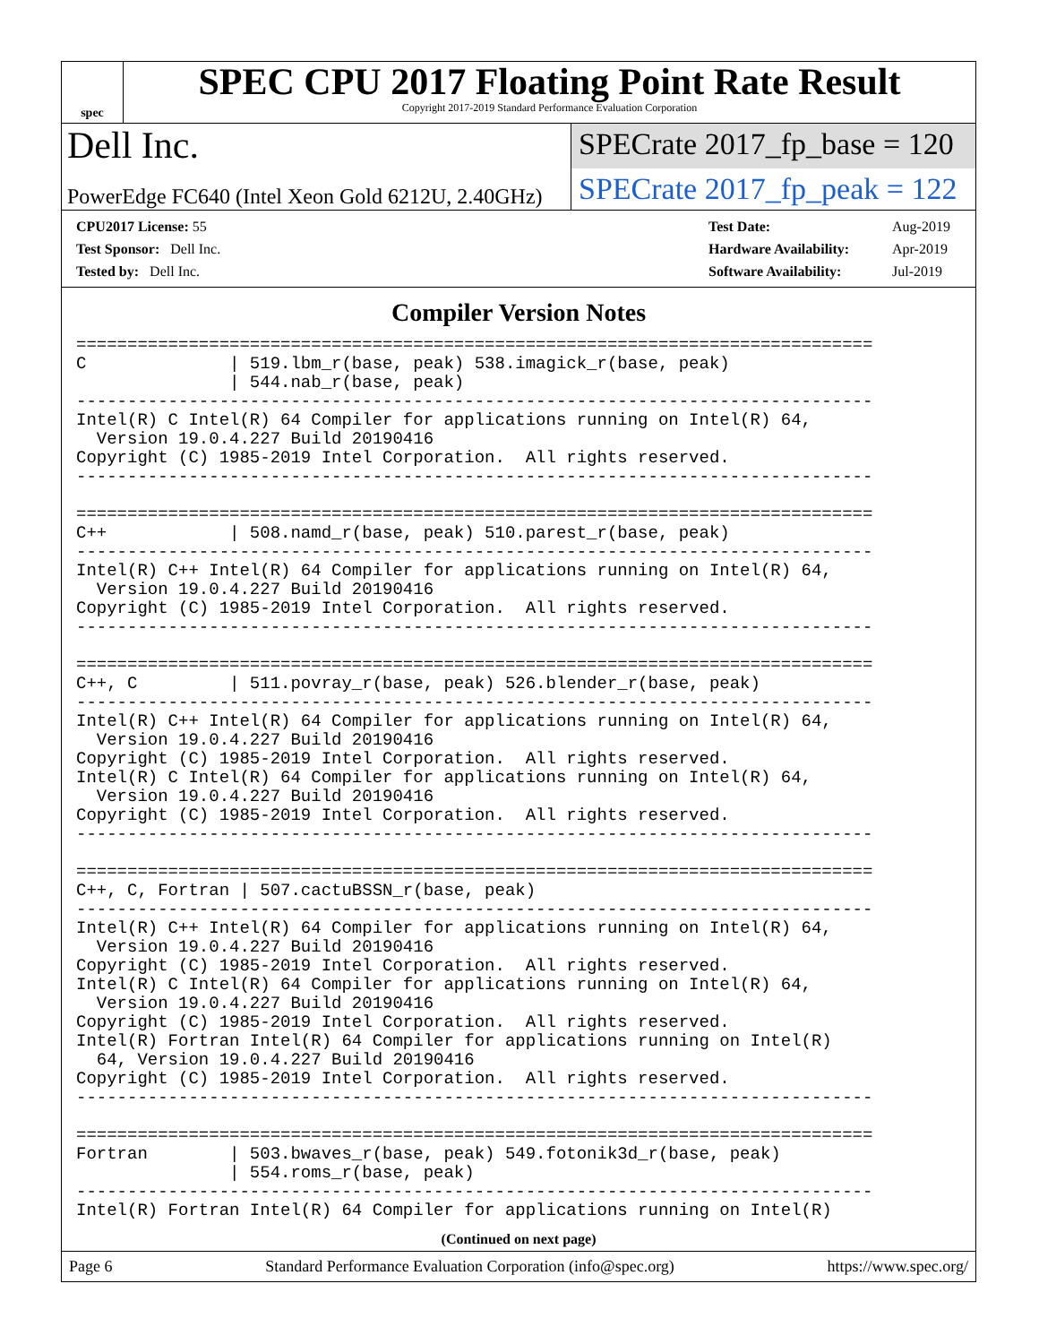spec
SPEC CPU 2017 Floating Point Rate Result
Copyright 2017-2019 Standard Performance Evaluation Corporation
Dell Inc.
PowerEdge FC640 (Intel Xeon Gold 6212U, 2.40GHz)
SPECrate 2017_fp_base = 120
SPECrate 2017_fp_peak = 122
| CPU2017 License: 55 |
| Test Sponsor: Dell Inc. |
| Tested by: Dell Inc. |
| Test Date: | Aug-2019 |
| Hardware Availability: | Apr-2019 |
| Software Availability: | Jul-2019 |
Compiler Version Notes
==============================================================================
C              | 519.lbm_r(base, peak) 538.imagick_r(base, peak)
               | 544.nab_r(base, peak)
------------------------------------------------------------------------------
Intel(R) C Intel(R) 64 Compiler for applications running on Intel(R) 64,
  Version 19.0.4.227 Build 20190416
Copyright (C) 1985-2019 Intel Corporation.  All rights reserved.
------------------------------------------------------------------------------

==============================================================================
C++            | 508.namd_r(base, peak) 510.parest_r(base, peak)
------------------------------------------------------------------------------
Intel(R) C++ Intel(R) 64 Compiler for applications running on Intel(R) 64,
  Version 19.0.4.227 Build 20190416
Copyright (C) 1985-2019 Intel Corporation.  All rights reserved.
------------------------------------------------------------------------------

==============================================================================
C++, C         | 511.povray_r(base, peak) 526.blender_r(base, peak)
------------------------------------------------------------------------------
Intel(R) C++ Intel(R) 64 Compiler for applications running on Intel(R) 64,
  Version 19.0.4.227 Build 20190416
Copyright (C) 1985-2019 Intel Corporation.  All rights reserved.
Intel(R) C Intel(R) 64 Compiler for applications running on Intel(R) 64,
  Version 19.0.4.227 Build 20190416
Copyright (C) 1985-2019 Intel Corporation.  All rights reserved.
------------------------------------------------------------------------------

==============================================================================
C++, C, Fortran | 507.cactuBSSN_r(base, peak)
------------------------------------------------------------------------------
Intel(R) C++ Intel(R) 64 Compiler for applications running on Intel(R) 64,
  Version 19.0.4.227 Build 20190416
Copyright (C) 1985-2019 Intel Corporation.  All rights reserved.
Intel(R) C Intel(R) 64 Compiler for applications running on Intel(R) 64,
  Version 19.0.4.227 Build 20190416
Copyright (C) 1985-2019 Intel Corporation.  All rights reserved.
Intel(R) Fortran Intel(R) 64 Compiler for applications running on Intel(R)
  64, Version 19.0.4.227 Build 20190416
Copyright (C) 1985-2019 Intel Corporation.  All rights reserved.
------------------------------------------------------------------------------

==============================================================================
Fortran        | 503.bwaves_r(base, peak) 549.fotonik3d_r(base, peak)
               | 554.roms_r(base, peak)
------------------------------------------------------------------------------
Intel(R) Fortran Intel(R) 64 Compiler for applications running on Intel(R)
(Continued on next page)
Page 6 Standard Performance Evaluation Corporation (info@spec.org) https://www.spec.org/